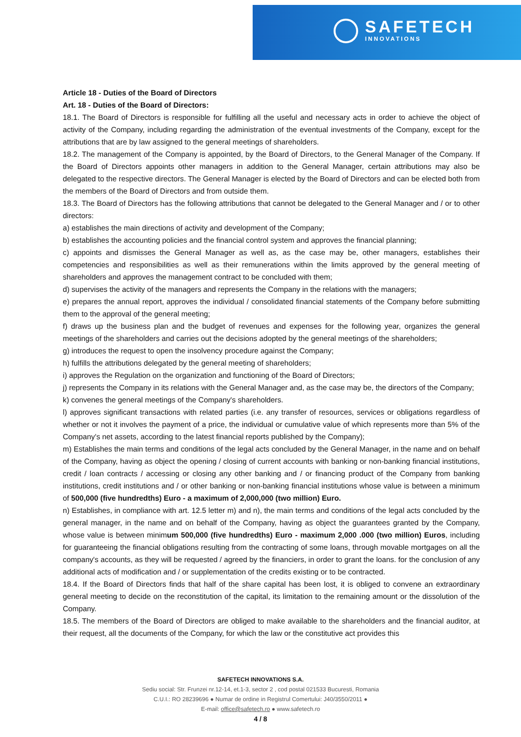SAFETECH
INNOVATIONS
Article 18 - Duties of the Board of Directors
Art. 18 - Duties of the Board of Directors:
18.1. The Board of Directors is responsible for fulfilling all the useful and necessary acts in order to achieve the object of activity of the Company, including regarding the administration of the eventual investments of the Company, except for the attributions that are by law assigned to the general meetings of shareholders.
18.2. The management of the Company is appointed, by the Board of Directors, to the General Manager of the Company. If the Board of Directors appoints other managers in addition to the General Manager, certain attributions may also be delegated to the respective directors. The General Manager is elected by the Board of Directors and can be elected both from the members of the Board of Directors and from outside them.
18.3. The Board of Directors has the following attributions that cannot be delegated to the General Manager and / or to other directors:
a) establishes the main directions of activity and development of the Company;
b) establishes the accounting policies and the financial control system and approves the financial planning;
c) appoints and dismisses the General Manager as well as, as the case may be, other managers, establishes their competencies and responsibilities as well as their remunerations within the limits approved by the general meeting of shareholders and approves the management contract to be concluded with them;
d) supervises the activity of the managers and represents the Company in the relations with the managers;
e) prepares the annual report, approves the individual / consolidated financial statements of the Company before submitting them to the approval of the general meeting;
f) draws up the business plan and the budget of revenues and expenses for the following year, organizes the general meetings of the shareholders and carries out the decisions adopted by the general meetings of the shareholders;
g) introduces the request to open the insolvency procedure against the Company;
h) fulfills the attributions delegated by the general meeting of shareholders;
i) approves the Regulation on the organization and functioning of the Board of Directors;
j) represents the Company in its relations with the General Manager and, as the case may be, the directors of the Company;
k) convenes the general meetings of the Company's shareholders.
l) approves significant transactions with related parties (i.e. any transfer of resources, services or obligations regardless of whether or not it involves the payment of a price, the individual or cumulative value of which represents more than 5% of the Company's net assets, according to the latest financial reports published by the Company);
m) Establishes the main terms and conditions of the legal acts concluded by the General Manager, in the name and on behalf of the Company, having as object the opening / closing of current accounts with banking or non-banking financial institutions, credit / loan contracts / accessing or closing any other banking and / or financing product of the Company from banking institutions, credit institutions and / or other banking or non-banking financial institutions whose value is between a minimum of 500,000 (five hundredths) Euro - a maximum of 2,000,000 (two million) Euro.
n) Establishes, in compliance with art. 12.5 letter m) and n), the main terms and conditions of the legal acts concluded by the general manager, in the name and on behalf of the Company, having as object the guarantees granted by the Company, whose value is between minimum 500,000 (five hundredths) Euro - maximum 2,000 .000 (two million) Euros, including for guaranteeing the financial obligations resulting from the contracting of some loans, through movable mortgages on all the company's accounts, as they will be requested / agreed by the financiers, in order to grant the loans. for the conclusion of any additional acts of modification and / or supplementation of the credits existing or to be contracted.
18.4. If the Board of Directors finds that half of the share capital has been lost, it is obliged to convene an extraordinary general meeting to decide on the reconstitution of the capital, its limitation to the remaining amount or the dissolution of the Company.
18.5. The members of the Board of Directors are obliged to make available to the shareholders and the financial auditor, at their request, all the documents of the Company, for which the law or the constitutive act provides this
SAFETECH INNOVATIONS S.A.
Sediu social: Str. Frunzei nr.12-14, et.1-3, sector 2 , cod postal 021533 Bucuresti, Romania
C.U.I.: RO 28239696 ● Numar de ordine in Registrul Comertului: J40/3550/2011 ●
E-mail: office@safetech.ro ● www.safetech.ro
4 / 8